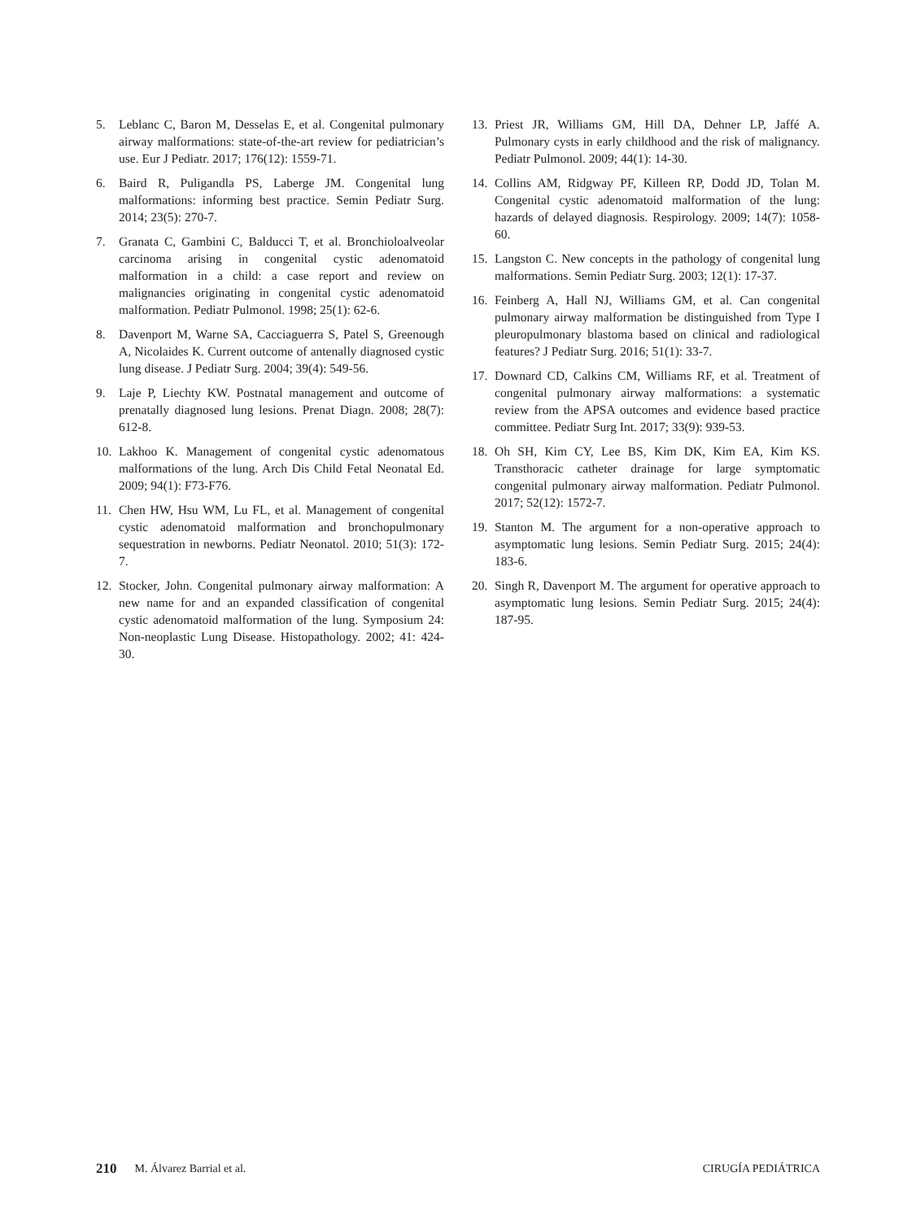5. Leblanc C, Baron M, Desselas E, et al. Congenital pulmonary airway malformations: state-of-the-art review for pediatrician’s use. Eur J Pediatr. 2017; 176(12): 1559-71.
6. Baird R, Puligandla PS, Laberge JM. Congenital lung malformations: informing best practice. Semin Pediatr Surg. 2014; 23(5): 270-7.
7. Granata C, Gambini C, Balducci T, et al. Bronchioloalveolar carcinoma arising in congenital cystic adenomatoid malformation in a child: a case report and review on malignancies originating in congenital cystic adenomatoid malformation. Pediatr Pulmonol. 1998; 25(1): 62-6.
8. Davenport M, Warne SA, Cacciaguerra S, Patel S, Greenough A, Nicolaides K. Current outcome of antenally diagnosed cystic lung disease. J Pediatr Surg. 2004; 39(4): 549-56.
9. Laje P, Liechty KW. Postnatal management and outcome of prenatally diagnosed lung lesions. Prenat Diagn. 2008; 28(7): 612-8.
10. Lakhoo K. Management of congenital cystic adenomatous malformations of the lung. Arch Dis Child Fetal Neonatal Ed. 2009; 94(1): F73-F76.
11. Chen HW, Hsu WM, Lu FL, et al. Management of congenital cystic adenomatoid malformation and bronchopulmonary sequestration in newborns. Pediatr Neonatol. 2010; 51(3): 172-7.
12. Stocker, John. Congenital pulmonary airway malformation: A new name for and an expanded classification of congenital cystic adenomatoid malformation of the lung. Symposium 24: Non-neoplastic Lung Disease. Histopathology. 2002; 41: 424-30.
13. Priest JR, Williams GM, Hill DA, Dehner LP, Jaffé A. Pulmonary cysts in early childhood and the risk of malignancy. Pediatr Pulmonol. 2009; 44(1): 14-30.
14. Collins AM, Ridgway PF, Killeen RP, Dodd JD, Tolan M. Congenital cystic adenomatoid malformation of the lung: hazards of delayed diagnosis. Respirology. 2009; 14(7): 1058-60.
15. Langston C. New concepts in the pathology of congenital lung malformations. Semin Pediatr Surg. 2003; 12(1): 17-37.
16. Feinberg A, Hall NJ, Williams GM, et al. Can congenital pulmonary airway malformation be distinguished from Type I pleuropulmonary blastoma based on clinical and radiological features? J Pediatr Surg. 2016; 51(1): 33-7.
17. Downard CD, Calkins CM, Williams RF, et al. Treatment of congenital pulmonary airway malformations: a systematic review from the APSA outcomes and evidence based practice committee. Pediatr Surg Int. 2017; 33(9): 939-53.
18. Oh SH, Kim CY, Lee BS, Kim DK, Kim EA, Kim KS. Transthoracic catheter drainage for large symptomatic congenital pulmonary airway malformation. Pediatr Pulmonol. 2017; 52(12): 1572-7.
19. Stanton M. The argument for a non-operative approach to asymptomatic lung lesions. Semin Pediatr Surg. 2015; 24(4): 183-6.
20. Singh R, Davenport M. The argument for operative approach to asymptomatic lung lesions. Semin Pediatr Surg. 2015; 24(4): 187-95.
210 M. Álvarez Barrial et al. CIRUGÍA PEDIÁTRICA